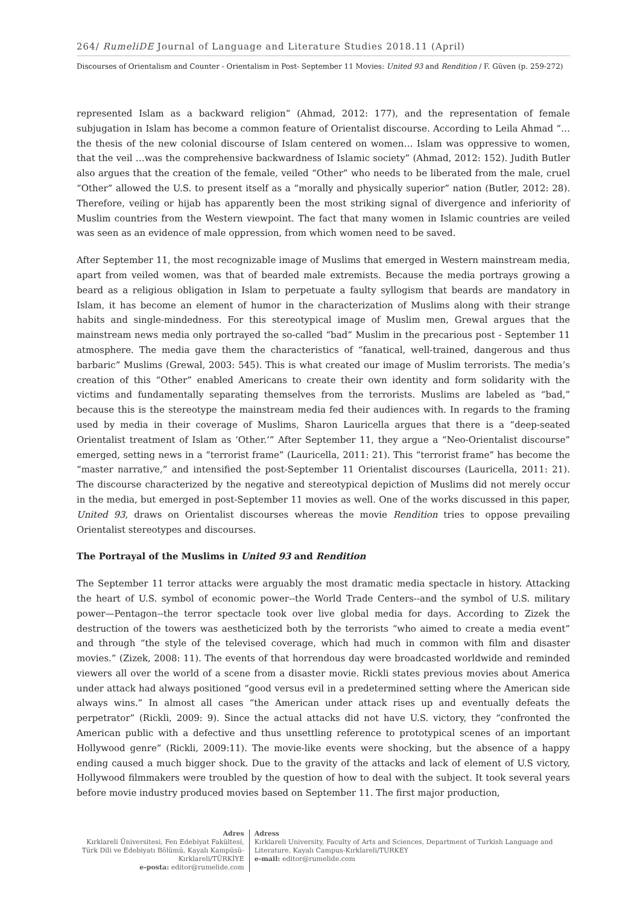264/ RumeliDE Journal of Language and Literature Studies 2018.11 (April)
Discourses of Orientalism and Counter - Orientalism in Post- September 11 Movies: United 93 and Rendition / F. Güven (p. 259-272)
represented Islam as a backward religion” (Ahmad, 2012: 177), and the representation of female subjugation in Islam has become a common feature of Orientalist discourse. According to Leila Ahmad “… the thesis of the new colonial discourse of Islam centered on women… Islam was oppressive to women, that the veil …was the comprehensive backwardness of Islamic society” (Ahmad, 2012: 152). Judith Butler also argues that the creation of the female, veiled “Other” who needs to be liberated from the male, cruel “Other” allowed the U.S. to present itself as a “morally and physically superior” nation (Butler, 2012: 28). Therefore, veiling or hijab has apparently been the most striking signal of divergence and inferiority of Muslim countries from the Western viewpoint. The fact that many women in Islamic countries are veiled was seen as an evidence of male oppression, from which women need to be saved.
After September 11, the most recognizable image of Muslims that emerged in Western mainstream media, apart from veiled women, was that of bearded male extremists. Because the media portrays growing a beard as a religious obligation in Islam to perpetuate a faulty syllogism that beards are mandatory in Islam, it has become an element of humor in the characterization of Muslims along with their strange habits and single-mindedness. For this stereotypical image of Muslim men, Grewal argues that the mainstream news media only portrayed the so-called “bad” Muslim in the precarious post - September 11 atmosphere. The media gave them the characteristics of “fanatical, well-trained, dangerous and thus barbaric” Muslims (Grewal, 2003: 545). This is what created our image of Muslim terrorists. The media’s creation of this “Other” enabled Americans to create their own identity and form solidarity with the victims and fundamentally separating themselves from the terrorists. Muslims are labeled as “bad,” because this is the stereotype the mainstream media fed their audiences with. In regards to the framing used by media in their coverage of Muslims, Sharon Lauricella argues that there is a “deep-seated Orientalist treatment of Islam as ‘Other.’” After September 11, they argue a “Neo-Orientalist discourse” emerged, setting news in a “terrorist frame” (Lauricella, 2011: 21). This “terrorist frame” has become the “master narrative,” and intensified the post-September 11 Orientalist discourses (Lauricella, 2011: 21). The discourse characterized by the negative and stereotypical depiction of Muslims did not merely occur in the media, but emerged in post-September 11 movies as well. One of the works discussed in this paper, United 93, draws on Orientalist discourses whereas the movie Rendition tries to oppose prevailing Orientalist stereotypes and discourses.
The Portrayal of the Muslims in United 93 and Rendition
The September 11 terror attacks were arguably the most dramatic media spectacle in history. Attacking the heart of U.S. symbol of economic power--the World Trade Centers--and the symbol of U.S. military power—Pentagon--the terror spectacle took over live global media for days. According to Zizek the destruction of the towers was aestheticized both by the terrorists “who aimed to create a media event” and through “the style of the televised coverage, which had much in common with film and disaster movies.” (Zizek, 2008: 11). The events of that horrendous day were broadcasted worldwide and reminded viewers all over the world of a scene from a disaster movie. Rickli states previous movies about America under attack had always positioned “good versus evil in a predetermined setting where the American side always wins.” In almost all cases “the American under attack rises up and eventually defeats the perpetrator” (Rickli, 2009: 9). Since the actual attacks did not have U.S. victory, they “confronted the American public with a defective and thus unsettling reference to prototypical scenes of an important Hollywood genre” (Rickli, 2009:11). The movie-like events were shocking, but the absence of a happy ending caused a much bigger shock. Due to the gravity of the attacks and lack of element of U.S victory, Hollywood filmmakers were troubled by the question of how to deal with the subject. It took several years before movie industry produced movies based on September 11. The first major production,
Adres
Kırklareli Üniversitesi, Fen Edebiyat Fakültesi, Türk Dili ve Edebiyatı Bölümü, Kayalı Kampüsü-Kırklareli/TÜRKİYE
e-posta: editor@rumelide.com
Adress
Kırklareli University, Faculty of Arts and Sciences, Department of Turkish Language and Literature, Kayalı Campus-Kırklareli/TURKEY
e-mail: editor@rumelide.com